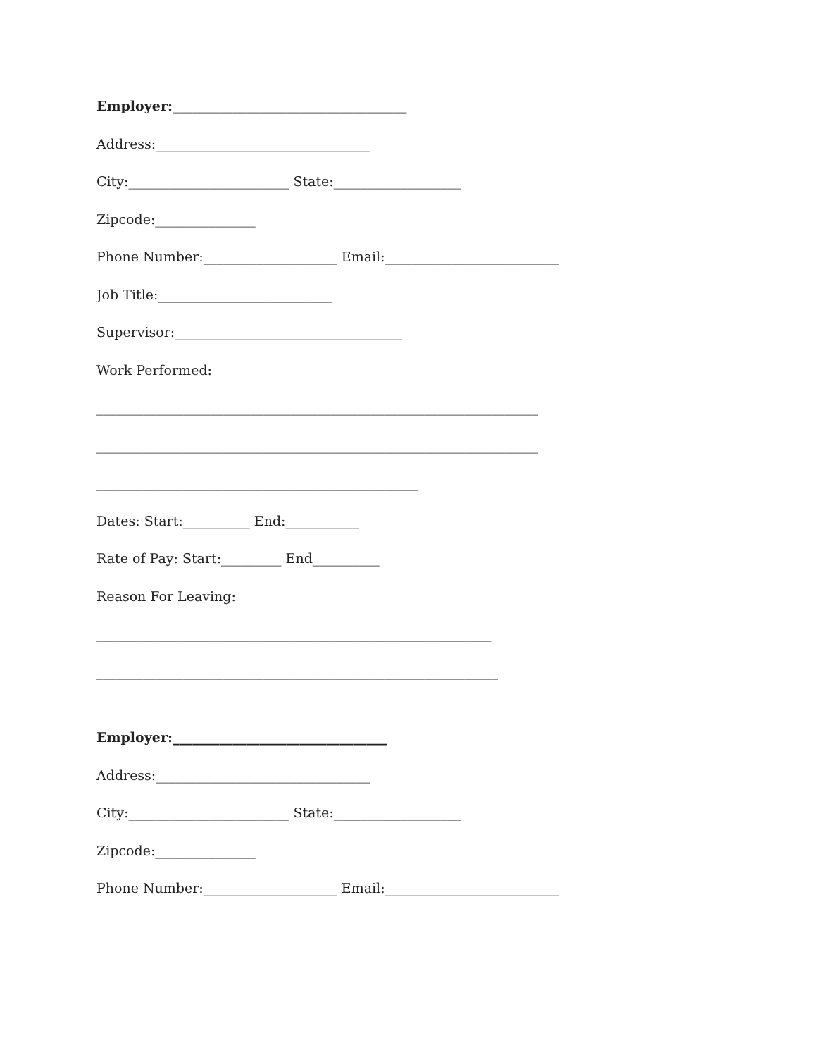Employer:___________________________________
Address:________________________________
City:________________________ State:___________________
Zipcode:_______________
Phone Number:____________________ Email:__________________________
Job Title:__________________________
Supervisor:__________________________________
Work Performed:
__________________________________________________________________
__________________________________________________________________
________________________________________________
Dates: Start:__________ End:___________
Rate of Pay: Start:_________ End__________
Reason For Leaving:
___________________________________________________________
____________________________________________________________
Employer:________________________________
Address:________________________________
City:________________________ State:___________________
Zipcode:_______________
Phone Number:____________________ Email:__________________________